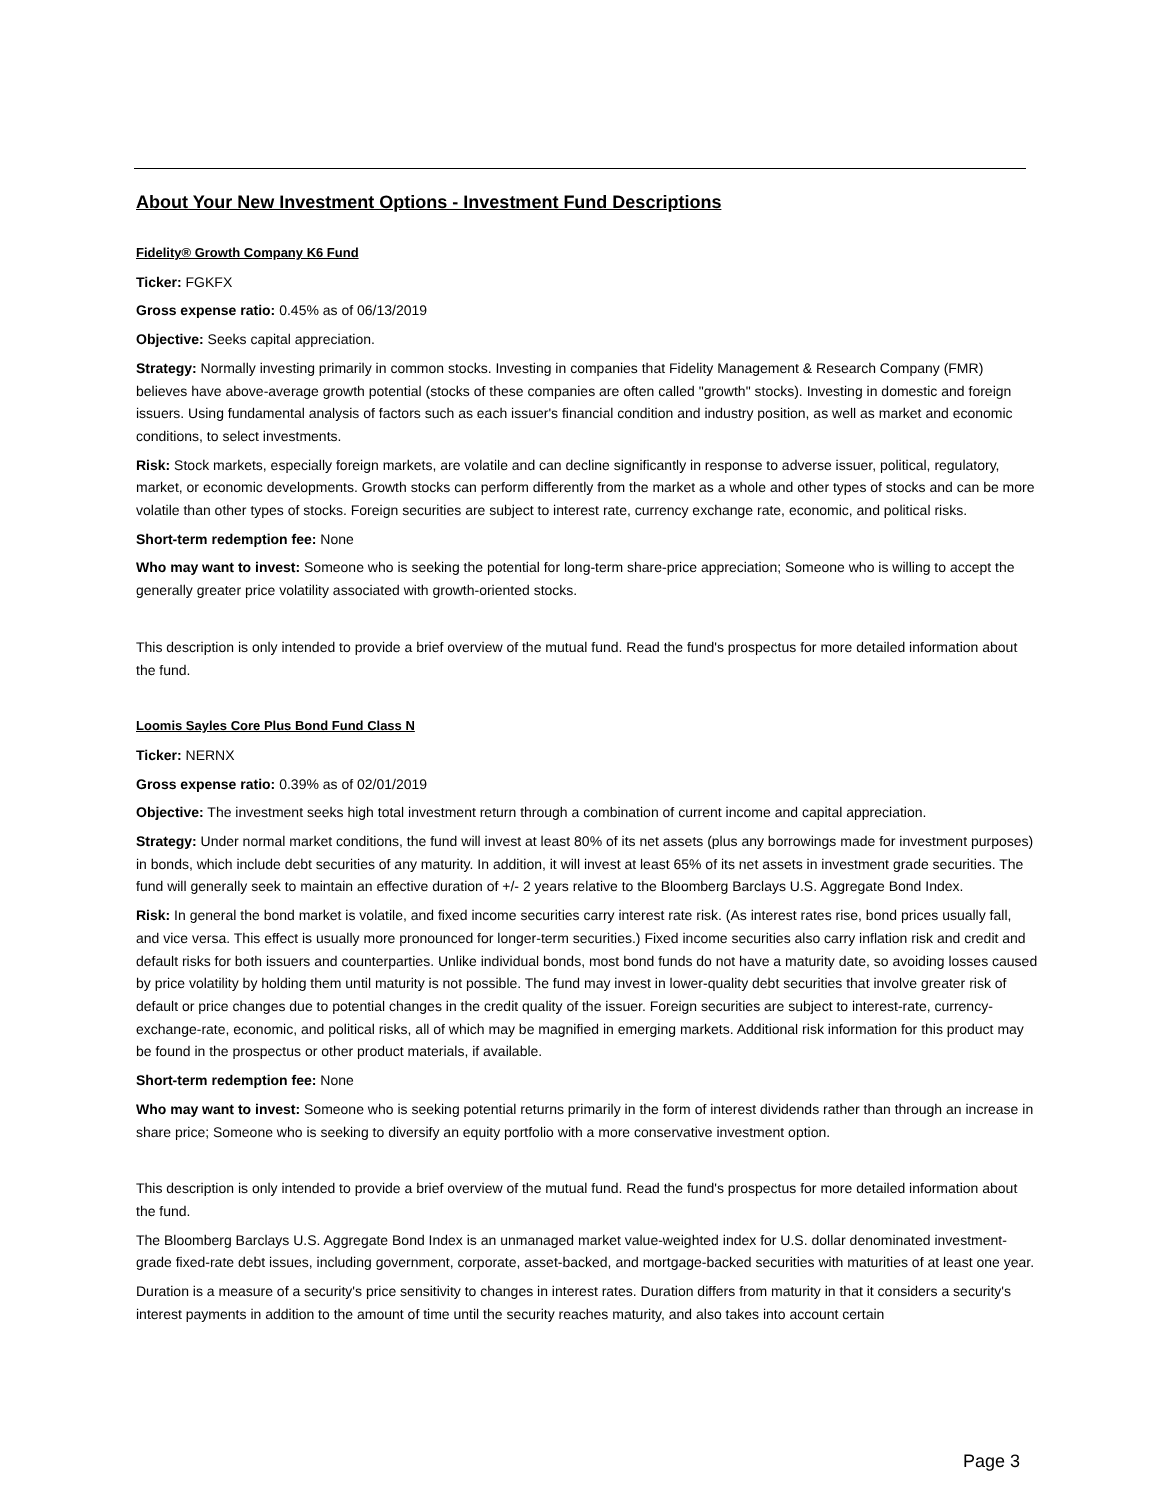About Your New Investment Options - Investment Fund Descriptions
Fidelity® Growth Company K6 Fund
Ticker: FGKFX
Gross expense ratio: 0.45% as of 06/13/2019
Objective: Seeks capital appreciation.
Strategy: Normally investing primarily in common stocks. Investing in companies that Fidelity Management & Research Company (FMR) believes have above-average growth potential (stocks of these companies are often called "growth" stocks). Investing in domestic and foreign issuers. Using fundamental analysis of factors such as each issuer's financial condition and industry position, as well as market and economic conditions, to select investments.
Risk: Stock markets, especially foreign markets, are volatile and can decline significantly in response to adverse issuer, political, regulatory, market, or economic developments. Growth stocks can perform differently from the market as a whole and other types of stocks and can be more volatile than other types of stocks. Foreign securities are subject to interest rate, currency exchange rate, economic, and political risks.
Short-term redemption fee: None
Who may want to invest: Someone who is seeking the potential for long-term share-price appreciation; Someone who is willing to accept the generally greater price volatility associated with growth-oriented stocks.
This description is only intended to provide a brief overview of the mutual fund. Read the fund's prospectus for more detailed information about the fund.
Loomis Sayles Core Plus Bond Fund Class N
Ticker: NERNX
Gross expense ratio: 0.39% as of 02/01/2019
Objective: The investment seeks high total investment return through a combination of current income and capital appreciation.
Strategy: Under normal market conditions, the fund will invest at least 80% of its net assets (plus any borrowings made for investment purposes) in bonds, which include debt securities of any maturity. In addition, it will invest at least 65% of its net assets in investment grade securities. The fund will generally seek to maintain an effective duration of +/- 2 years relative to the Bloomberg Barclays U.S. Aggregate Bond Index.
Risk: In general the bond market is volatile, and fixed income securities carry interest rate risk. (As interest rates rise, bond prices usually fall, and vice versa. This effect is usually more pronounced for longer-term securities.) Fixed income securities also carry inflation risk and credit and default risks for both issuers and counterparties. Unlike individual bonds, most bond funds do not have a maturity date, so avoiding losses caused by price volatility by holding them until maturity is not possible. The fund may invest in lower-quality debt securities that involve greater risk of default or price changes due to potential changes in the credit quality of the issuer. Foreign securities are subject to interest-rate, currency-exchange-rate, economic, and political risks, all of which may be magnified in emerging markets. Additional risk information for this product may be found in the prospectus or other product materials, if available.
Short-term redemption fee: None
Who may want to invest: Someone who is seeking potential returns primarily in the form of interest dividends rather than through an increase in share price; Someone who is seeking to diversify an equity portfolio with a more conservative investment option.
This description is only intended to provide a brief overview of the mutual fund. Read the fund's prospectus for more detailed information about the fund.
The Bloomberg Barclays U.S. Aggregate Bond Index is an unmanaged market value-weighted index for U.S. dollar denominated investment-grade fixed-rate debt issues, including government, corporate, asset-backed, and mortgage-backed securities with maturities of at least one year.
Duration is a measure of a security's price sensitivity to changes in interest rates. Duration differs from maturity in that it considers a security's interest payments in addition to the amount of time until the security reaches maturity, and also takes into account certain
Page 3